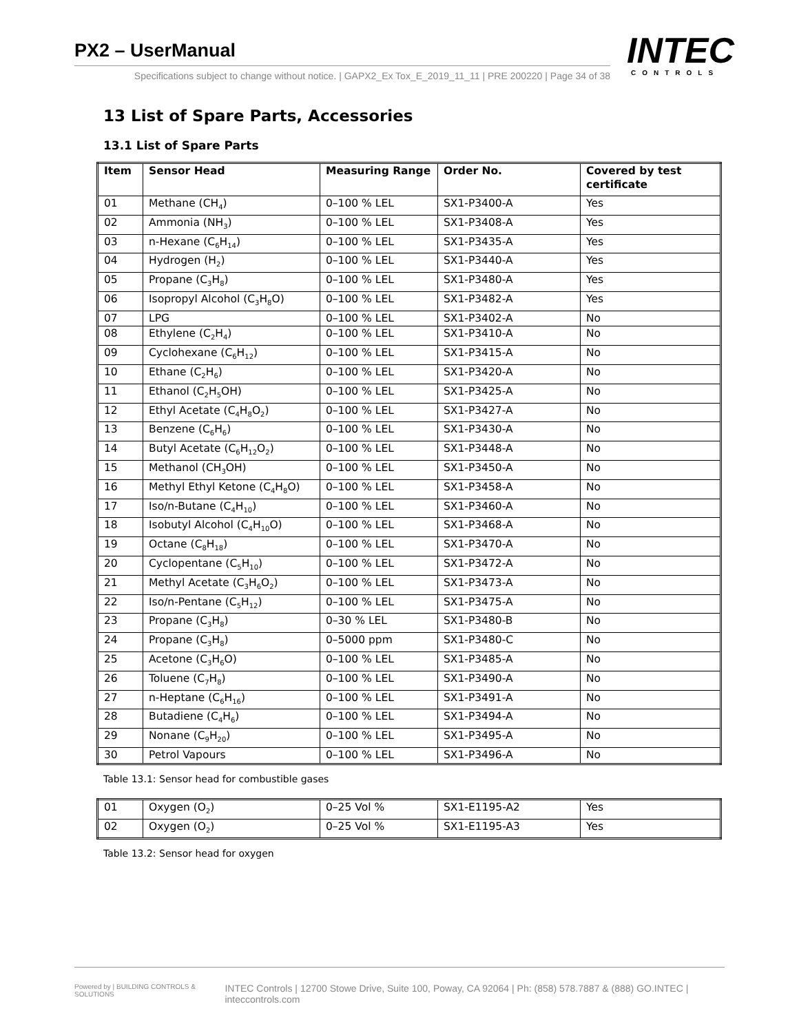PX2 – UserManual
Specifications subject to change without notice. | GAPX2_Ex Tox_E_2019_11_11 | PRE 200220 | Page 34 of 38
INTEC
CONTROLS
13 List of Spare Parts, Accessories
13.1 List of Spare Parts
| Item | Sensor Head | Measuring Range | Order No. | Covered by test certificate |
| --- | --- | --- | --- | --- |
| 01 | Methane (CH<sub>4</sub>) | 0–100 % LEL | SX1-P3400-A | Yes |
| 02 | Ammonia (NH<sub>3</sub>) | 0–100 % LEL | SX1-P3408-A | Yes |
| 03 | n-Hexane (C<sub>6</sub>H<sub>14</sub>) | 0–100 % LEL | SX1-P3435-A | Yes |
| 04 | Hydrogen (H<sub>2</sub>) | 0–100 % LEL | SX1-P3440-A | Yes |
| 05 | Propane (C<sub>3</sub>H<sub>8</sub>) | 0–100 % LEL | SX1-P3480-A | Yes |
| 06 | Isopropyl Alcohol (C<sub>3</sub>H<sub>8</sub>O) | 0–100 % LEL | SX1-P3482-A | Yes |
| 07 | LPG | 0–100 % LEL | SX1-P3402-A | No |
| 08 | Ethylene (C<sub>2</sub>H<sub>4</sub>) | 0–100 % LEL | SX1-P3410-A | No |
| 09 | Cyclohexane (C<sub>6</sub>H<sub>12</sub>) | 0–100 % LEL | SX1-P3415-A | No |
| 10 | Ethane (C<sub>2</sub>H<sub>6</sub>) | 0–100 % LEL | SX1-P3420-A | No |
| 11 | Ethanol (C<sub>2</sub>H<sub>5</sub>OH) | 0–100 % LEL | SX1-P3425-A | No |
| 12 | Ethyl Acetate (C<sub>4</sub>H<sub>8</sub>O<sub>2</sub>) | 0–100 % LEL | SX1-P3427-A | No |
| 13 | Benzene (C<sub>6</sub>H<sub>6</sub>) | 0–100 % LEL | SX1-P3430-A | No |
| 14 | Butyl Acetate (C<sub>6</sub>H<sub>12</sub>O<sub>2</sub>) | 0–100 % LEL | SX1-P3448-A | No |
| 15 | Methanol (CH<sub>3</sub>OH) | 0–100 % LEL | SX1-P3450-A | No |
| 16 | Methyl Ethyl Ketone (C<sub>4</sub>H<sub>8</sub>O) | 0–100 % LEL | SX1-P3458-A | No |
| 17 | Iso/n-Butane (C<sub>4</sub>H<sub>10</sub>) | 0–100 % LEL | SX1-P3460-A | No |
| 18 | Isobutyl Alcohol (C<sub>4</sub>H<sub>10</sub>O) | 0–100 % LEL | SX1-P3468-A | No |
| 19 | Octane (C<sub>8</sub>H<sub>18</sub>) | 0–100 % LEL | SX1-P3470-A | No |
| 20 | Cyclopentane (C<sub>5</sub>H<sub>10</sub>) | 0–100 % LEL | SX1-P3472-A | No |
| 21 | Methyl Acetate (C<sub>3</sub>H<sub>6</sub>O<sub>2</sub>) | 0–100 % LEL | SX1-P3473-A | No |
| 22 | Iso/n-Pentane (C<sub>5</sub>H<sub>12</sub>) | 0–100 % LEL | SX1-P3475-A | No |
| 23 | Propane (C<sub>3</sub>H<sub>8</sub>) | 0–30 % LEL | SX1-P3480-B | No |
| 24 | Propane (C<sub>3</sub>H<sub>8</sub>) | 0–5000 ppm | SX1-P3480-C | No |
| 25 | Acetone (C<sub>3</sub>H<sub>6</sub>O) | 0–100 % LEL | SX1-P3485-A | No |
| 26 | Toluene (C<sub>7</sub>H<sub>8</sub>) | 0–100 % LEL | SX1-P3490-A | No |
| 27 | n-Heptane (C<sub>6</sub>H<sub>16</sub>) | 0–100 % LEL | SX1-P3491-A | No |
| 28 | Butadiene (C<sub>4</sub>H<sub>6</sub>) | 0–100 % LEL | SX1-P3494-A | No |
| 29 | Nonane (C<sub>9</sub>H<sub>20</sub>) | 0–100 % LEL | SX1-P3495-A | No |
| 30 | Petrol Vapours | 0–100 % LEL | SX1-P3496-A | No |
Table 13.1: Sensor head for combustible gases
| 01 | Oxygen (O<sub>2</sub>) | 0–25 Vol % | SX1-E1195-A2 | Yes |
| 02 | Oxygen (O<sub>2</sub>) | 0–25 Vol % | SX1-E1195-A3 | Yes |
Table 13.2: Sensor head for oxygen
Powered by | BUILDING CONTROLS & SOLUTIONS INTEC Controls | 12700 Stowe Drive, Suite 100, Poway, CA 92064 | Ph: (858) 578.7887 & (888) GO.INTEC | inteccontrols.com